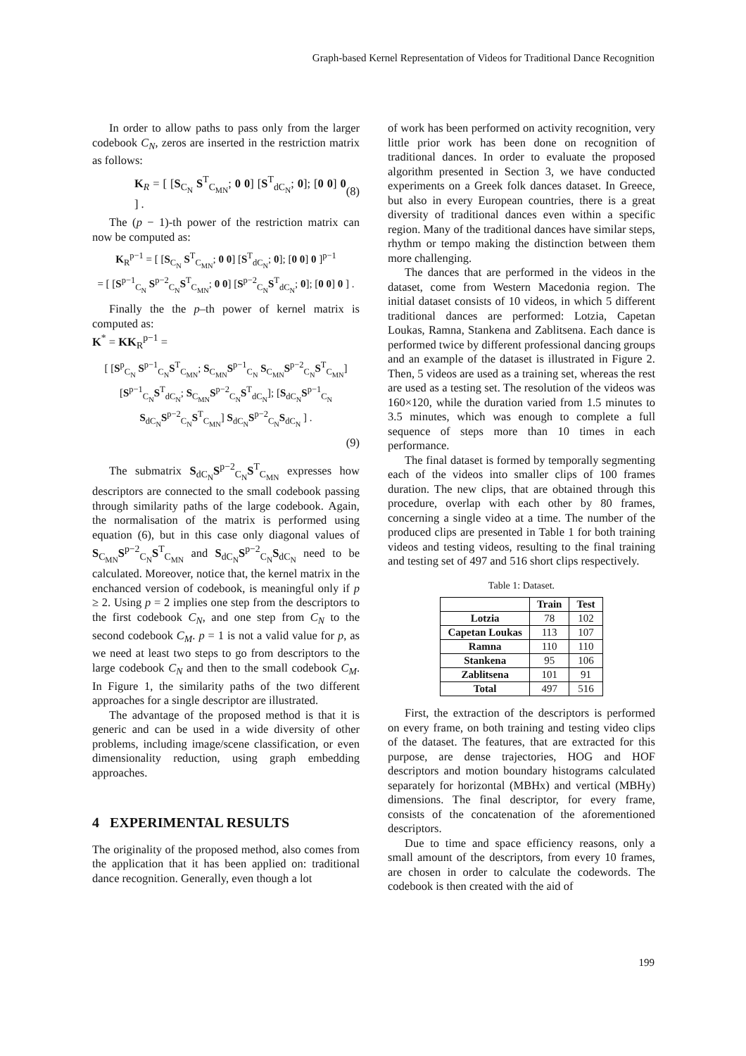Graph-based Kernel Representation of Videos for Traditional Dance Recognition
In order to allow paths to pass only from the larger codebook C<sub>N</sub>, zeros are inserted in the restriction matrix as follows:
K<sub>R</sub> = [ [S<sub>C<sub>N</sub></sub> S<sup>T</sup><sub>C<sub>MN</sub></sub>; 0 0] [S<sup>T</sup><sub>dC<sub>N</sub></sub>; 0]; [0 0] 0 ] . (8)
The (p − 1)-th power of the restriction matrix can now be computed as:
K<sub>R</sub><sup>p−1</sup> = [ [S<sub>C<sub>N</sub></sub> S<sup>T</sup><sub>C<sub>MN</sub></sub>; 0 0] [S<sup>T</sup><sub>dC<sub>N</sub></sub>; 0]; [0 0] 0 ]<sup>p−1</sup>
= [ [S<sup>p−1</sup><sub>C<sub>N</sub></sub> S<sup>p−2</sup><sub>C<sub>N</sub></sub>S<sup>T</sup><sub>C<sub>MN</sub></sub>; 0 0] [S<sup>p−2</sup><sub>C<sub>N</sub></sub>S<sup>T</sup><sub>dC<sub>N</sub></sub>; 0]; [0 0] 0 ] .
Finally the the p–th power of kernel matrix is computed as:
K<sup>*</sup> = KK<sub>R</sub><sup>p−1</sup> =
[ [S<sup>p</sup><sub>C<sub>N</sub></sub> S<sup>p−1</sup><sub>C<sub>N</sub></sub>S<sup>T</sup><sub>C<sub>MN</sub></sub>; S<sub>C<sub>MN</sub></sub>S<sup>p−1</sup><sub>C<sub>N</sub></sub> S<sub>C<sub>MN</sub></sub>S<sup>p−2</sup><sub>C<sub>N</sub></sub>S<sup>T</sup><sub>C<sub>MN</sub></sub>] [S<sup>p−1</sup><sub>C<sub>N</sub></sub>S<sup>T</sup><sub>dC<sub>N</sub></sub>; S<sub>C<sub>MN</sub></sub>S<sup>p−2</sup><sub>C<sub>N</sub></sub>S<sup>T</sup><sub>dC<sub>N</sub></sub>]; [S<sub>dC<sub>N</sub></sub>S<sup>p−1</sup><sub>C<sub>N</sub></sub> S<sub>dC<sub>N</sub></sub>S<sup>p−2</sup><sub>C<sub>N</sub></sub>S<sup>T</sup><sub>C<sub>MN</sub></sub>] S<sub>dC<sub>N</sub></sub>S<sup>p−2</sup><sub>C<sub>N</sub></sub>S<sub>dC<sub>N</sub></sub> ] .
(9)
The submatrix S<sub>dC<sub>N</sub></sub>S<sup>p−2</sup><sub>C<sub>N</sub></sub>S<sup>T</sup><sub>C<sub>MN</sub></sub> expresses how descriptors are connected to the small codebook passing through similarity paths of the large codebook. Again, the normalisation of the matrix is performed using equation (6), but in this case only diagonal values of S<sub>C<sub>MN</sub></sub>S<sup>p−2</sup><sub>C<sub>N</sub></sub>S<sup>T</sup><sub>C<sub>MN</sub></sub> and S<sub>dC<sub>N</sub></sub>S<sup>p−2</sup><sub>C<sub>N</sub></sub>S<sub>dC<sub>N</sub></sub> need to be calculated. Moreover, notice that, the kernel matrix in the enchanced version of codebook, is meaningful only if p ≥ 2. Using p = 2 implies one step from the descriptors to the first codebook C<sub>N</sub>, and one step from C<sub>N</sub> to the second codebook C<sub>M</sub>. p = 1 is not a valid value for p, as we need at least two steps to go from descriptors to the large codebook C<sub>N</sub> and then to the small codebook C<sub>M</sub>. In Figure 1, the similarity paths of the two different approaches for a single descriptor are illustrated.
The advantage of the proposed method is that it is generic and can be used in a wide diversity of other problems, including image/scene classification, or even dimensionality reduction, using graph embedding approaches.
4 EXPERIMENTAL RESULTS
The originality of the proposed method, also comes from the application that it has been applied on: traditional dance recognition. Generally, even though a lot
of work has been performed on activity recognition, very little prior work has been done on recognition of traditional dances. In order to evaluate the proposed algorithm presented in Section 3, we have conducted experiments on a Greek folk dances dataset. In Greece, but also in every European countries, there is a great diversity of traditional dances even within a specific region. Many of the traditional dances have similar steps, rhythm or tempo making the distinction between them more challenging.
The dances that are performed in the videos in the dataset, come from Western Macedonia region. The initial dataset consists of 10 videos, in which 5 different traditional dances are performed: Lotzia, Capetan Loukas, Ramna, Stankena and Zablitsena. Each dance is performed twice by different professional dancing groups and an example of the dataset is illustrated in Figure 2. Then, 5 videos are used as a training set, whereas the rest are used as a testing set. The resolution of the videos was 160×120, while the duration varied from 1.5 minutes to 3.5 minutes, which was enough to complete a full sequence of steps more than 10 times in each performance.
The final dataset is formed by temporally segmenting each of the videos into smaller clips of 100 frames duration. The new clips, that are obtained through this procedure, overlap with each other by 80 frames, concerning a single video at a time. The number of the produced clips are presented in Table 1 for both training videos and testing videos, resulting to the final training and testing set of 497 and 516 short clips respectively.
Table 1: Dataset.
| | Train | Test |
| --- | --- | --- |
| Lotzia | 78 | 102 |
| Capetan Loukas | 113 | 107 |
| Ramna | 110 | 110 |
| Stankena | 95 | 106 |
| Zablitsena | 101 | 91 |
| Total | 497 | 516 |
First, the extraction of the descriptors is performed on every frame, on both training and testing video clips of the dataset. The features, that are extracted for this purpose, are dense trajectories, HOG and HOF descriptors and motion boundary histograms calculated separately for horizontal (MBHx) and vertical (MBHy) dimensions. The final descriptor, for every frame, consists of the concatenation of the aforementioned descriptors.
Due to time and space efficiency reasons, only a small amount of the descriptors, from every 10 frames, are chosen in order to calculate the codewords. The codebook is then created with the aid of
199